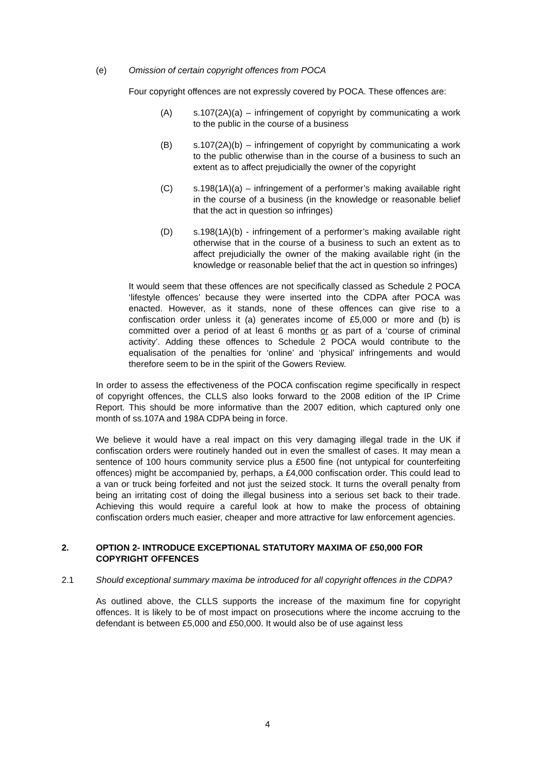(e) Omission of certain copyright offences from POCA
Four copyright offences are not expressly covered by POCA. These offences are:
(A) s.107(2A)(a) – infringement of copyright by communicating a work to the public in the course of a business
(B) s.107(2A)(b) – infringement of copyright by communicating a work to the public otherwise than in the course of a business to such an extent as to affect prejudicially the owner of the copyright
(C) s.198(1A)(a) – infringement of a performer’s making available right in the course of a business (in the knowledge or reasonable belief that the act in question so infringes)
(D) s.198(1A)(b) - infringement of a performer’s making available right otherwise that in the course of a business to such an extent as to affect prejudicially the owner of the making available right (in the knowledge or reasonable belief that the act in question so infringes)
It would seem that these offences are not specifically classed as Schedule 2 POCA ‘lifestyle offences’ because they were inserted into the CDPA after POCA was enacted. However, as it stands, none of these offences can give rise to a confiscation order unless it (a) generates income of £5,000 or more and (b) is committed over a period of at least 6 months or as part of a ‘course of criminal activity’. Adding these offences to Schedule 2 POCA would contribute to the equalisation of the penalties for ‘online’ and ‘physical’ infringements and would therefore seem to be in the spirit of the Gowers Review.
In order to assess the effectiveness of the POCA confiscation regime specifically in respect of copyright offences, the CLLS also looks forward to the 2008 edition of the IP Crime Report. This should be more informative than the 2007 edition, which captured only one month of ss.107A and 198A CDPA being in force.
We believe it would have a real impact on this very damaging illegal trade in the UK if confiscation orders were routinely handed out in even the smallest of cases. It may mean a sentence of 100 hours community service plus a £500 fine (not untypical for counterfeiting offences) might be accompanied by, perhaps, a £4,000 confiscation order. This could lead to a van or truck being forfeited and not just the seized stock. It turns the overall penalty from being an irritating cost of doing the illegal business into a serious set back to their trade. Achieving this would require a careful look at how to make the process of obtaining confiscation orders much easier, cheaper and more attractive for law enforcement agencies.
2. OPTION 2- INTRODUCE EXCEPTIONAL STATUTORY MAXIMA OF £50,000 FOR COPYRIGHT OFFENCES
2.1 Should exceptional summary maxima be introduced for all copyright offences in the CDPA?
As outlined above, the CLLS supports the increase of the maximum fine for copyright offences. It is likely to be of most impact on prosecutions where the income accruing to the defendant is between £5,000 and £50,000. It would also be of use against less
4